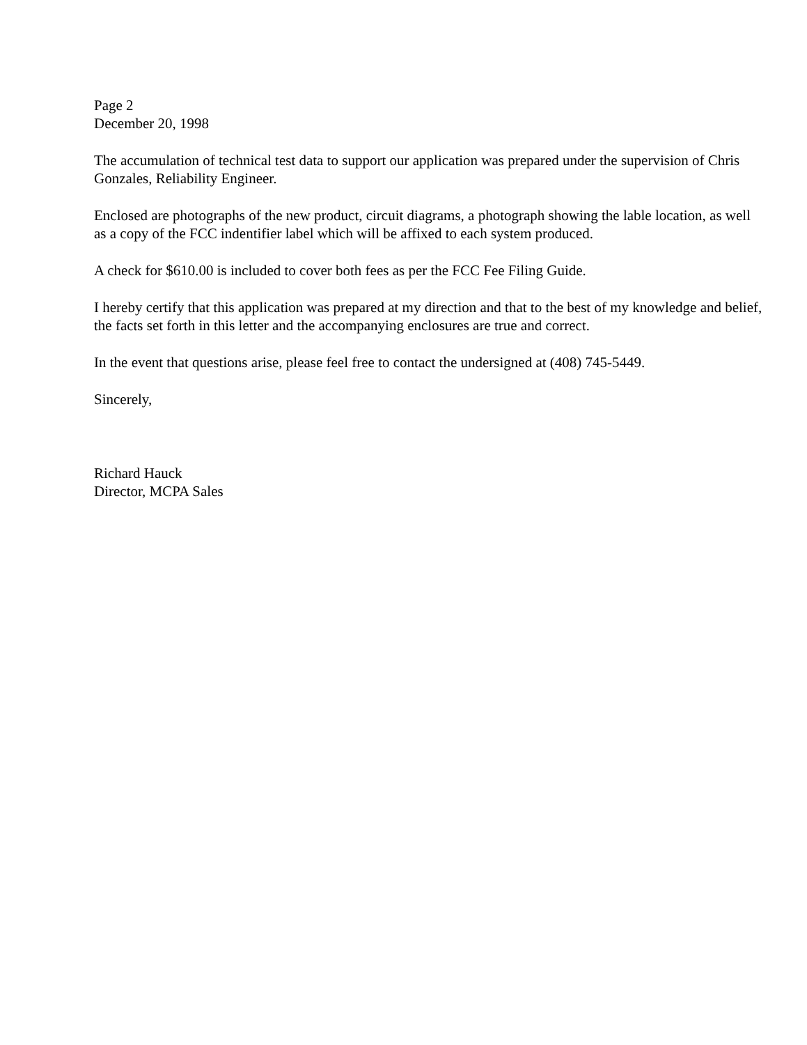Page 2
December 20, 1998
The accumulation of technical test data to support our application was prepared under the supervision of Chris Gonzales, Reliability Engineer.
Enclosed are photographs of the new product, circuit diagrams, a photograph showing the lable location, as well as a copy of the FCC indentifier label which will be affixed to each system produced.
A check for $610.00 is included to cover both fees as per the FCC Fee Filing Guide.
I hereby certify that this application was prepared at my direction and that to the best of my knowledge and belief, the facts set forth in this letter and the accompanying enclosures are true and correct.
In the event that questions arise, please feel free to contact the undersigned at (408) 745-5449.
Sincerely,
Richard Hauck
Director, MCPA Sales